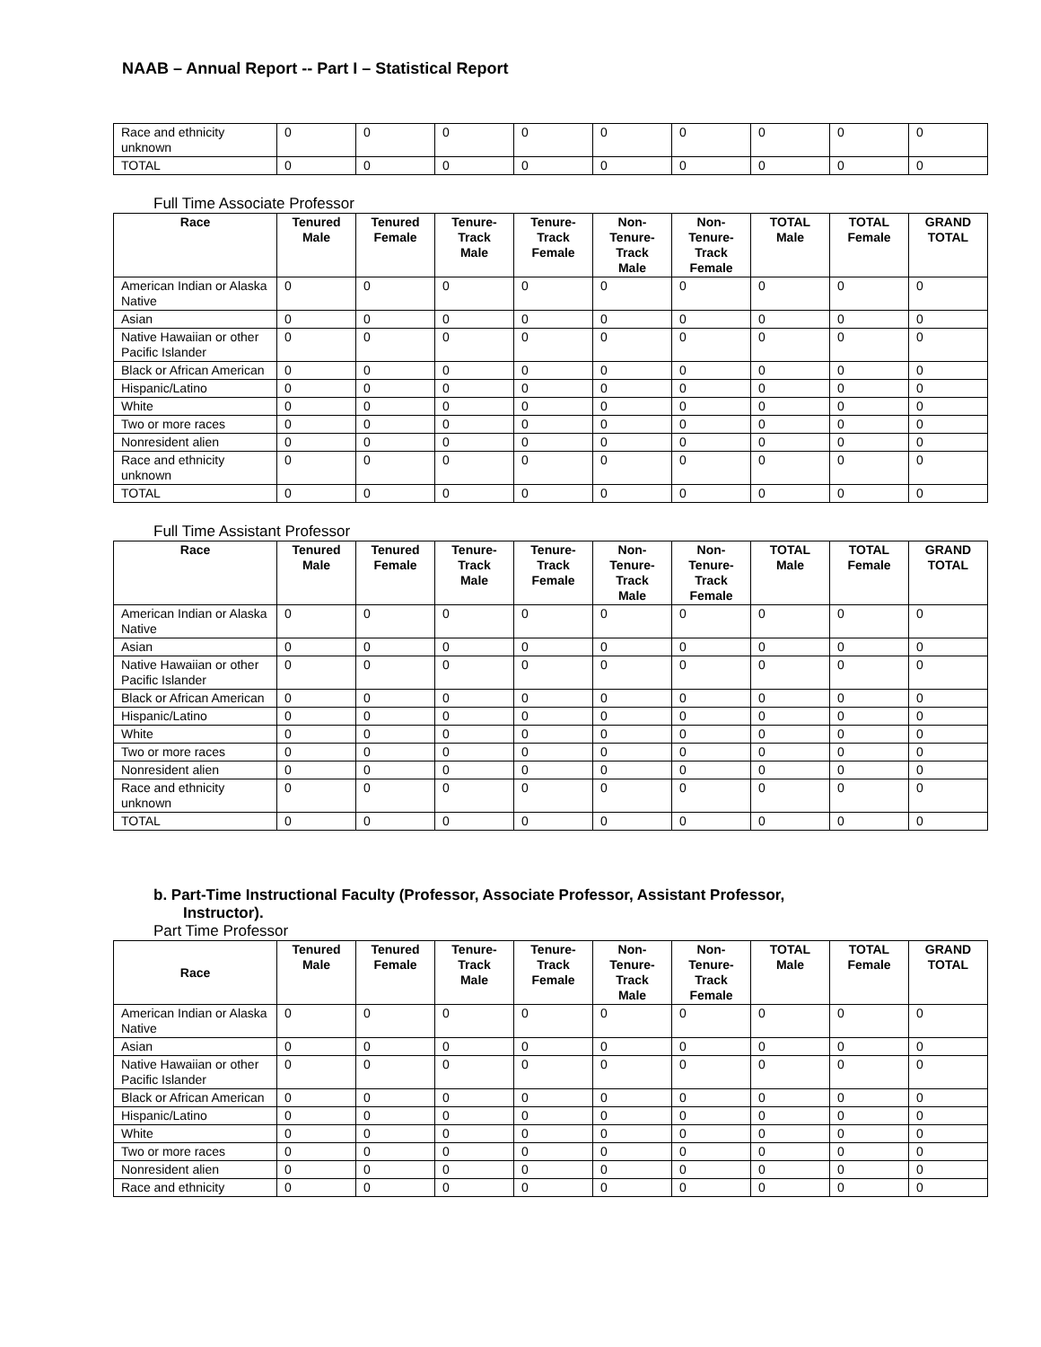NAAB – Annual Report -- Part I – Statistical Report
| Race and ethnicity unknown | 0 | 0 | 0 | 0 | 0 | 0 | 0 | 0 | 0 |
| TOTAL | 0 | 0 | 0 | 0 | 0 | 0 | 0 | 0 | 0 |
Full Time Associate Professor
| Race | Tenured Male | Tenured Female | Tenure-Track Male | Tenure-Track Female | Non-Tenure-Track Male | Non-Tenure-Track Female | TOTAL Male | TOTAL Female | GRAND TOTAL |
| --- | --- | --- | --- | --- | --- | --- | --- | --- | --- |
| American Indian or Alaska Native | 0 | 0 | 0 | 0 | 0 | 0 | 0 | 0 | 0 |
| Asian | 0 | 0 | 0 | 0 | 0 | 0 | 0 | 0 | 0 |
| Native Hawaiian or other Pacific Islander | 0 | 0 | 0 | 0 | 0 | 0 | 0 | 0 | 0 |
| Black or African American | 0 | 0 | 0 | 0 | 0 | 0 | 0 | 0 | 0 |
| Hispanic/Latino | 0 | 0 | 0 | 0 | 0 | 0 | 0 | 0 | 0 |
| White | 0 | 0 | 0 | 0 | 0 | 0 | 0 | 0 | 0 |
| Two or more races | 0 | 0 | 0 | 0 | 0 | 0 | 0 | 0 | 0 |
| Nonresident alien | 0 | 0 | 0 | 0 | 0 | 0 | 0 | 0 | 0 |
| Race and ethnicity unknown | 0 | 0 | 0 | 0 | 0 | 0 | 0 | 0 | 0 |
| TOTAL | 0 | 0 | 0 | 0 | 0 | 0 | 0 | 0 | 0 |
Full Time Assistant Professor
| Race | Tenured Male | Tenured Female | Tenure-Track Male | Tenure-Track Female | Non-Tenure-Track Male | Non-Tenure-Track Female | TOTAL Male | TOTAL Female | GRAND TOTAL |
| --- | --- | --- | --- | --- | --- | --- | --- | --- | --- |
| American Indian or Alaska Native | 0 | 0 | 0 | 0 | 0 | 0 | 0 | 0 | 0 |
| Asian | 0 | 0 | 0 | 0 | 0 | 0 | 0 | 0 | 0 |
| Native Hawaiian or other Pacific Islander | 0 | 0 | 0 | 0 | 0 | 0 | 0 | 0 | 0 |
| Black or African American | 0 | 0 | 0 | 0 | 0 | 0 | 0 | 0 | 0 |
| Hispanic/Latino | 0 | 0 | 0 | 0 | 0 | 0 | 0 | 0 | 0 |
| White | 0 | 0 | 0 | 0 | 0 | 0 | 0 | 0 | 0 |
| Two or more races | 0 | 0 | 0 | 0 | 0 | 0 | 0 | 0 | 0 |
| Nonresident alien | 0 | 0 | 0 | 0 | 0 | 0 | 0 | 0 | 0 |
| Race and ethnicity unknown | 0 | 0 | 0 | 0 | 0 | 0 | 0 | 0 | 0 |
| TOTAL | 0 | 0 | 0 | 0 | 0 | 0 | 0 | 0 | 0 |
b. Part-Time Instructional Faculty (Professor, Associate Professor, Assistant Professor,
Instructor).
Part Time Professor
| Race | Tenured Male | Tenured Female | Tenure-Track Male | Tenure-Track Female | Non-Tenure-Track Male | Non-Tenure-Track Female | TOTAL Male | TOTAL Female | GRAND TOTAL |
| --- | --- | --- | --- | --- | --- | --- | --- | --- | --- |
| American Indian or Alaska Native | 0 | 0 | 0 | 0 | 0 | 0 | 0 | 0 | 0 |
| Asian | 0 | 0 | 0 | 0 | 0 | 0 | 0 | 0 | 0 |
| Native Hawaiian or other Pacific Islander | 0 | 0 | 0 | 0 | 0 | 0 | 0 | 0 | 0 |
| Black or African American | 0 | 0 | 0 | 0 | 0 | 0 | 0 | 0 | 0 |
| Hispanic/Latino | 0 | 0 | 0 | 0 | 0 | 0 | 0 | 0 | 0 |
| White | 0 | 0 | 0 | 0 | 0 | 0 | 0 | 0 | 0 |
| Two or more races | 0 | 0 | 0 | 0 | 0 | 0 | 0 | 0 | 0 |
| Nonresident alien | 0 | 0 | 0 | 0 | 0 | 0 | 0 | 0 | 0 |
| Race and ethnicity | 0 | 0 | 0 | 0 | 0 | 0 | 0 | 0 | 0 |